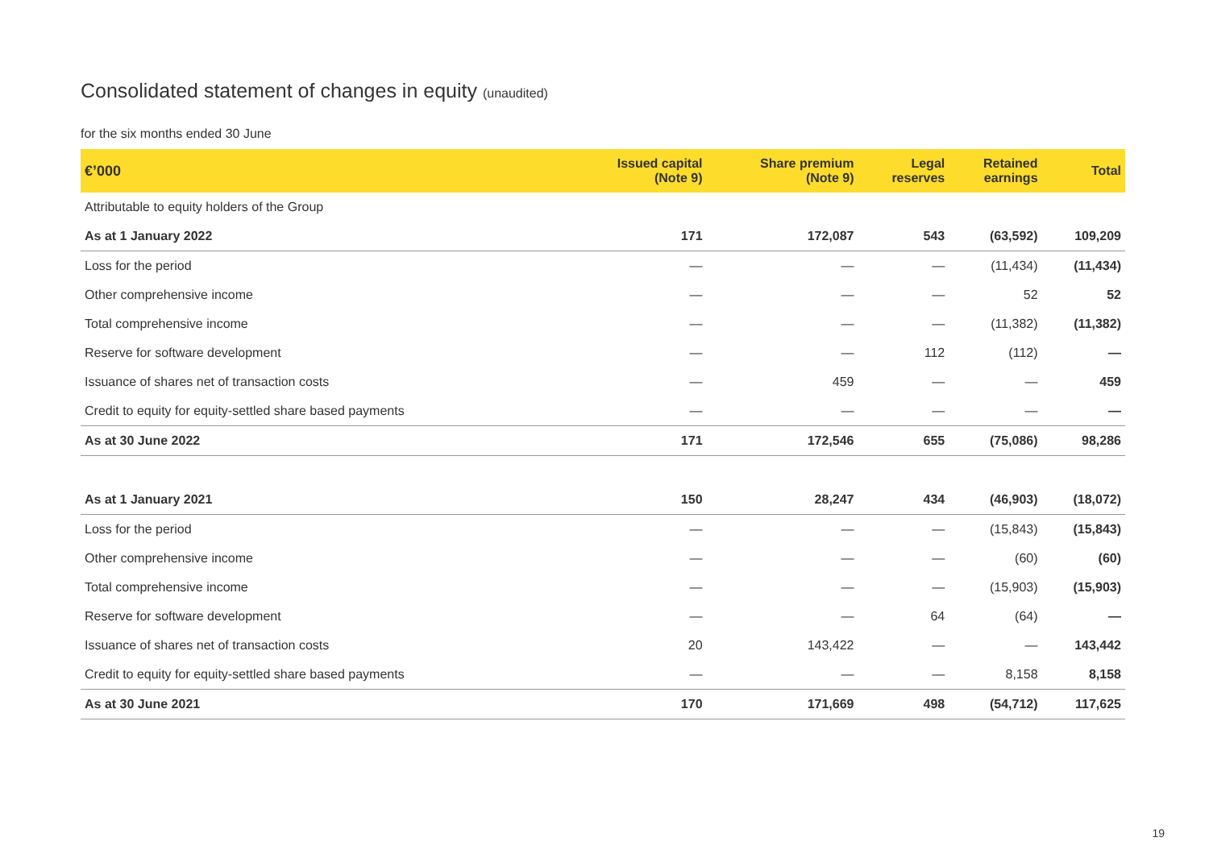Consolidated statement of changes in equity (unaudited)
for the six months ended 30 June
| €’000 | Issued capital (Note 9) | Share premium (Note 9) | Legal reserves | Retained earnings | Total |
| --- | --- | --- | --- | --- | --- |
| Attributable to equity holders of the Group | | | | | |
| As at 1 January 2022 | 171 | 172,087 | 543 | (63,592) | 109,209 |
| Loss for the period | — | — | — | (11,434) | (11,434) |
| Other comprehensive income | — | — | — | 52 | 52 |
| Total comprehensive income | — | — | — | (11,382) | (11,382) |
| Reserve for software development | — | — | 112 | (112) | — |
| Issuance of shares net of transaction costs | — | 459 | — | — | 459 |
| Credit to equity for equity-settled share based payments | — | — | — | — | — |
| As at 30 June 2022 | 171 | 172,546 | 655 | (75,086) | 98,286 |
| As at 1 January 2021 | 150 | 28,247 | 434 | (46,903) | (18,072) |
| Loss for the period | — | — | — | (15,843) | (15,843) |
| Other comprehensive income | — | — | — | (60) | (60) |
| Total comprehensive income | — | — | — | (15,903) | (15,903) |
| Reserve for software development | — | — | 64 | (64) | — |
| Issuance of shares net of transaction costs | 20 | 143,422 | — | — | 143,442 |
| Credit to equity for equity-settled share based payments | — | — | — | 8,158 | 8,158 |
| As at 30 June 2021 | 170 | 171,669 | 498 | (54,712) | 117,625 |
19